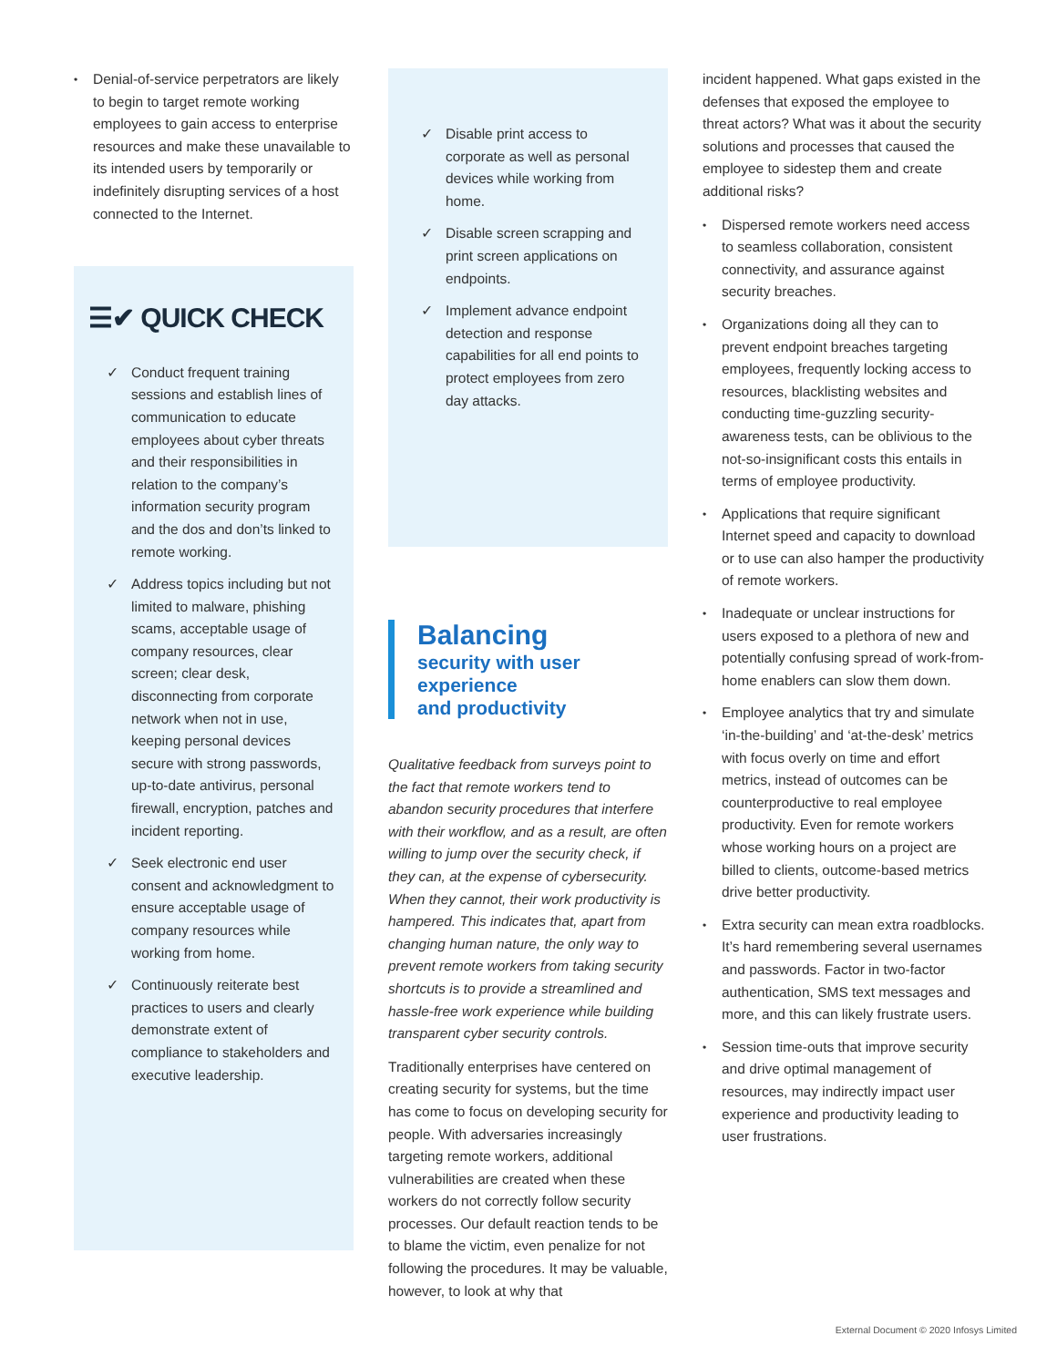• Denial-of-service perpetrators are likely to begin to target remote working employees to gain access to enterprise resources and make these unavailable to its intended users by temporarily or indefinitely disrupting services of a host connected to the Internet.
☰✔ QUICK CHECK
✓ Conduct frequent training sessions and establish lines of communication to educate employees about cyber threats and their responsibilities in relation to the company’s information security program and the dos and don’ts linked to remote working.
✓ Address topics including but not limited to malware, phishing scams, acceptable usage of company resources, clear screen; clear desk, disconnecting from corporate network when not in use, keeping personal devices secure with strong passwords, up-to-date antivirus, personal firewall, encryption, patches and incident reporting.
✓ Seek electronic end user consent and acknowledgment to ensure acceptable usage of company resources while working from home.
✓ Continuously reiterate best practices to users and clearly demonstrate extent of compliance to stakeholders and executive leadership.
✓ Disable print access to corporate as well as personal devices while working from home.
✓ Disable screen scrapping and print screen applications on endpoints.
✓ Implement advance endpoint detection and response capabilities for all end points to protect employees from zero day attacks.
Balancing
security with user experience
and productivity
Qualitative feedback from surveys point to the fact that remote workers tend to abandon security procedures that interfere with their workflow, and as a result, are often willing to jump over the security check, if they can, at the expense of cybersecurity. When they cannot, their work productivity is hampered. This indicates that, apart from changing human nature, the only way to prevent remote workers from taking security shortcuts is to provide a streamlined and hassle-free work experience while building transparent cyber security controls.
Traditionally enterprises have centered on creating security for systems, but the time has come to focus on developing security for people. With adversaries increasingly targeting remote workers, additional vulnerabilities are created when these workers do not correctly follow security processes. Our default reaction tends to be to blame the victim, even penalize for not following the procedures. It may be valuable, however, to look at why that
incident happened. What gaps existed in the defenses that exposed the employee to threat actors? What was it about the security solutions and processes that caused the employee to sidestep them and create additional risks?
• Dispersed remote workers need access to seamless collaboration, consistent connectivity, and assurance against security breaches.
• Organizations doing all they can to prevent endpoint breaches targeting employees, frequently locking access to resources, blacklisting websites and conducting time-guzzling security-awareness tests, can be oblivious to the not-so-insignificant costs this entails in terms of employee productivity.
• Applications that require significant Internet speed and capacity to download or to use can also hamper the productivity of remote workers.
• Inadequate or unclear instructions for users exposed to a plethora of new and potentially confusing spread of work-from-home enablers can slow them down.
• Employee analytics that try and simulate ‘in-the-building’ and ‘at-the-desk’ metrics with focus overly on time and effort metrics, instead of outcomes can be counterproductive to real employee productivity. Even for remote workers whose working hours on a project are billed to clients, outcome-based metrics drive better productivity.
• Extra security can mean extra roadblocks. It’s hard remembering several usernames and passwords. Factor in two-factor authentication, SMS text messages and more, and this can likely frustrate users.
• Session time-outs that improve security and drive optimal management of resources, may indirectly impact user experience and productivity leading to user frustrations.
External Document © 2020 Infosys Limited